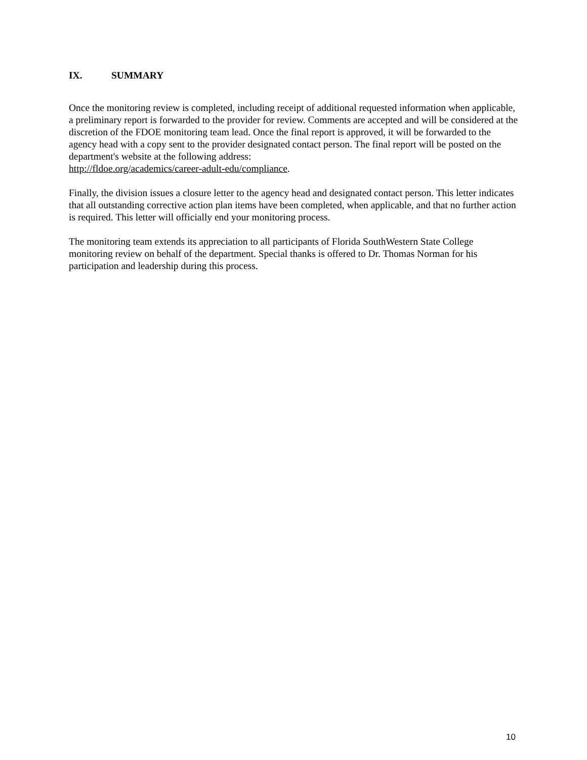IX. SUMMARY
Once the monitoring review is completed, including receipt of additional requested information when applicable, a preliminary report is forwarded to the provider for review. Comments are accepted and will be considered at the discretion of the FDOE monitoring team lead. Once the final report is approved, it will be forwarded to the agency head with a copy sent to the provider designated contact person. The final report will be posted on the department's website at the following address:
http://fldoe.org/academics/career-adult-edu/compliance.
Finally, the division issues a closure letter to the agency head and designated contact person. This letter indicates that all outstanding corrective action plan items have been completed, when applicable, and that no further action is required. This letter will officially end your monitoring process.
The monitoring team extends its appreciation to all participants of Florida SouthWestern State College monitoring review on behalf of the department. Special thanks is offered to Dr. Thomas Norman for his participation and leadership during this process.
10